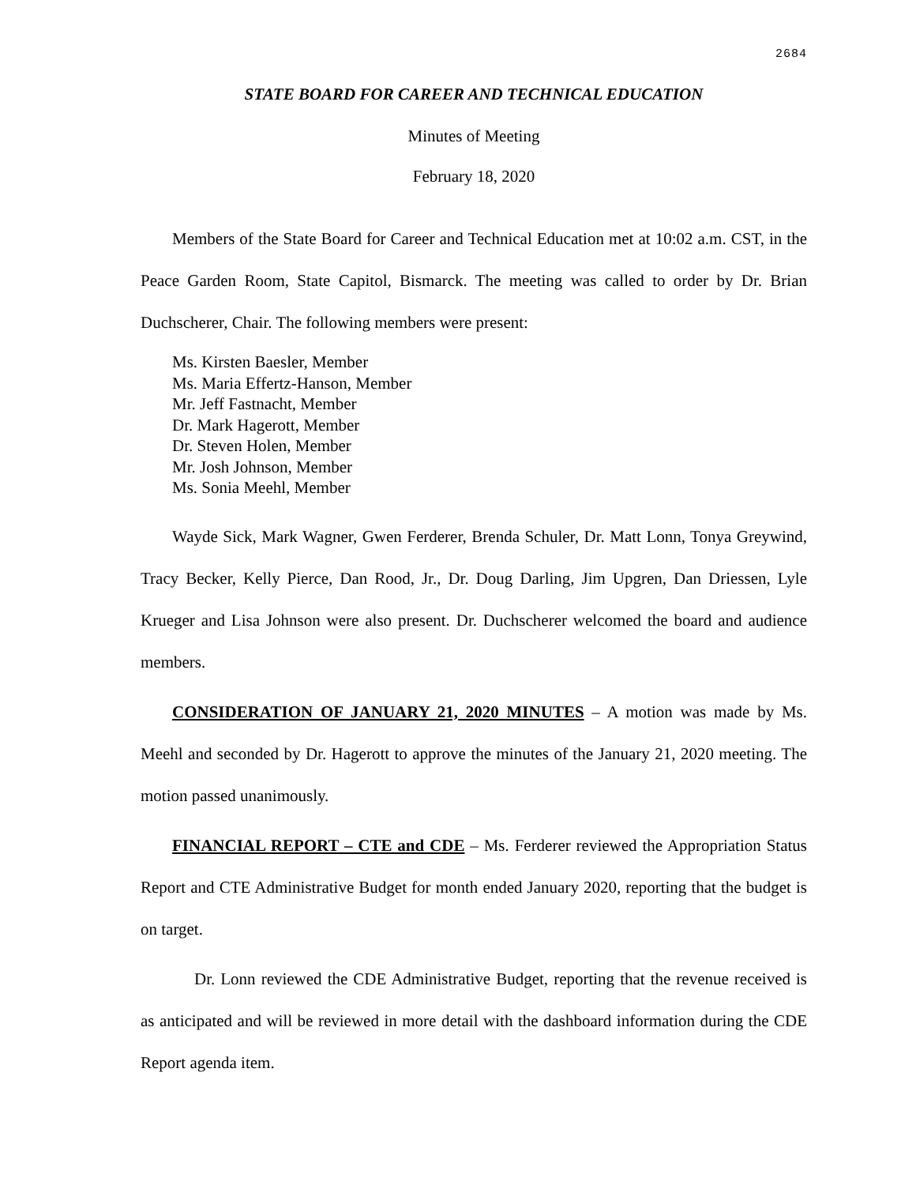2684
STATE BOARD FOR CAREER AND TECHNICAL EDUCATION
Minutes of Meeting
February 18, 2020
Members of the State Board for Career and Technical Education met at 10:02 a.m. CST, in the Peace Garden Room, State Capitol, Bismarck. The meeting was called to order by Dr. Brian Duchscherer, Chair. The following members were present:
Ms. Kirsten Baesler, Member
Ms. Maria Effertz-Hanson, Member
Mr. Jeff Fastnacht, Member
Dr. Mark Hagerott, Member
Dr. Steven Holen, Member
Mr. Josh Johnson, Member
Ms. Sonia Meehl, Member
Wayde Sick, Mark Wagner, Gwen Ferderer, Brenda Schuler, Dr. Matt Lonn, Tonya Greywind, Tracy Becker, Kelly Pierce, Dan Rood, Jr., Dr. Doug Darling, Jim Upgren, Dan Driessen, Lyle Krueger and Lisa Johnson were also present. Dr. Duchscherer welcomed the board and audience members.
CONSIDERATION OF JANUARY 21, 2020 MINUTES – A motion was made by Ms. Meehl and seconded by Dr. Hagerott to approve the minutes of the January 21, 2020 meeting. The motion passed unanimously.
FINANCIAL REPORT – CTE and CDE – Ms. Ferderer reviewed the Appropriation Status Report and CTE Administrative Budget for month ended January 2020, reporting that the budget is on target.
Dr. Lonn reviewed the CDE Administrative Budget, reporting that the revenue received is as anticipated and will be reviewed in more detail with the dashboard information during the CDE Report agenda item.